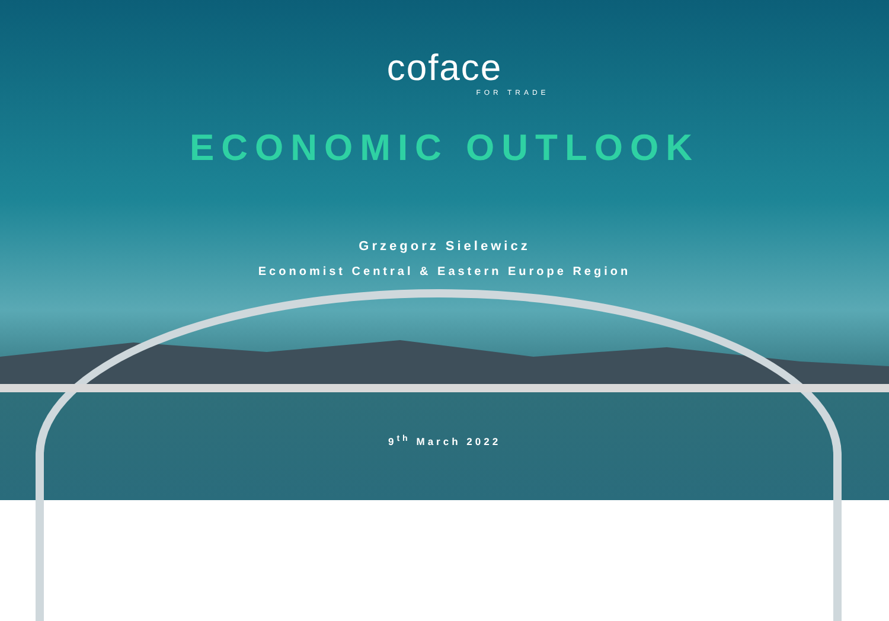coface
FOR TRADE
ECONOMIC OUTLOOK
Grzegorz Sielewicz
Economist Central & Eastern Europe Region
9<sup>th</sup> March 2022